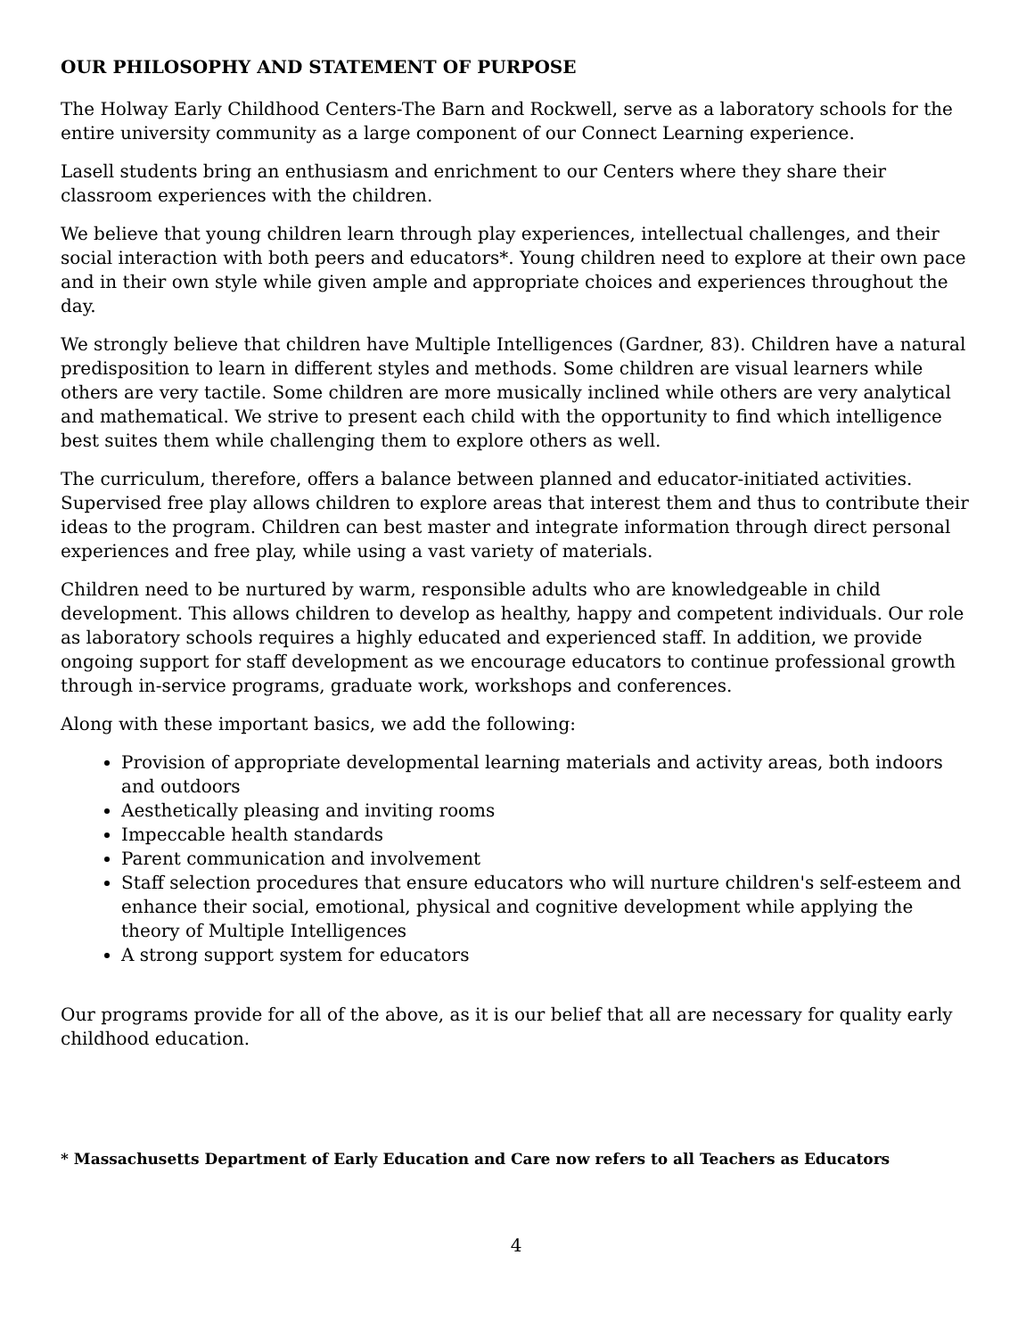OUR PHILOSOPHY AND STATEMENT OF PURPOSE
The Holway Early Childhood Centers-The Barn and Rockwell, serve as a laboratory schools for the entire university community as a large component of our Connect Learning experience.
Lasell students bring an enthusiasm and enrichment to our Centers where they share their classroom experiences with the children.
We believe that young children learn through play experiences, intellectual challenges, and their social interaction with both peers and educators*. Young children need to explore at their own pace and in their own style while given ample and appropriate choices and experiences throughout the day.
We strongly believe that children have Multiple Intelligences (Gardner, 83). Children have a natural predisposition to learn in different styles and methods. Some children are visual learners while others are very tactile. Some children are more musically inclined while others are very analytical and mathematical. We strive to present each child with the opportunity to find which intelligence best suites them while challenging them to explore others as well.
The curriculum, therefore, offers a balance between planned and educator-initiated activities. Supervised free play allows children to explore areas that interest them and thus to contribute their ideas to the program. Children can best master and integrate information through direct personal experiences and free play, while using a vast variety of materials.
Children need to be nurtured by warm, responsible adults who are knowledgeable in child development. This allows children to develop as healthy, happy and competent individuals. Our role as laboratory schools requires a highly educated and experienced staff. In addition, we provide ongoing support for staff development as we encourage educators to continue professional growth through in-service programs, graduate work, workshops and conferences.
Along with these important basics, we add the following:
Provision of appropriate developmental learning materials and activity areas, both indoors and outdoors
Aesthetically pleasing and inviting rooms
Impeccable health standards
Parent communication and involvement
Staff selection procedures that ensure educators who will nurture children's self-esteem and enhance their social, emotional, physical and cognitive development while applying the theory of Multiple Intelligences
A strong support system for educators
Our programs provide for all of the above, as it is our belief that all are necessary for quality early childhood education.
* Massachusetts Department of Early Education and Care now refers to all Teachers as Educators
4